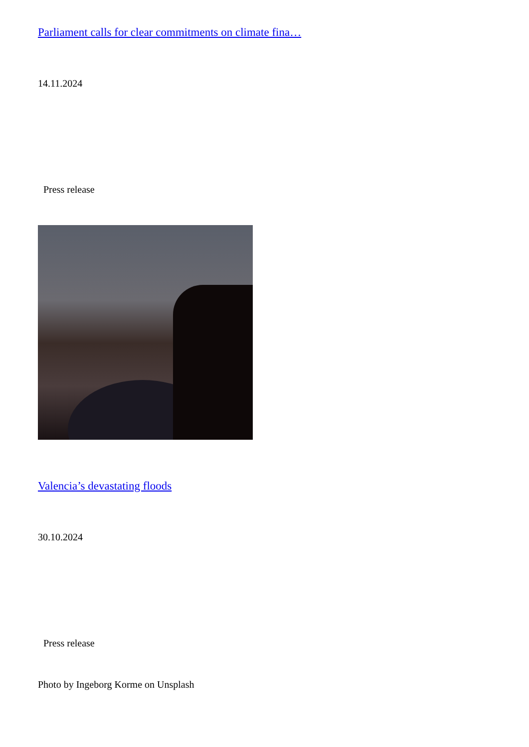Parliament calls for clear commitments on climate fina…
14.11.2024
Press release
Valencia’s devastating floods
30.10.2024
Press release
Photo by Ingeborg Korme on Unsplash